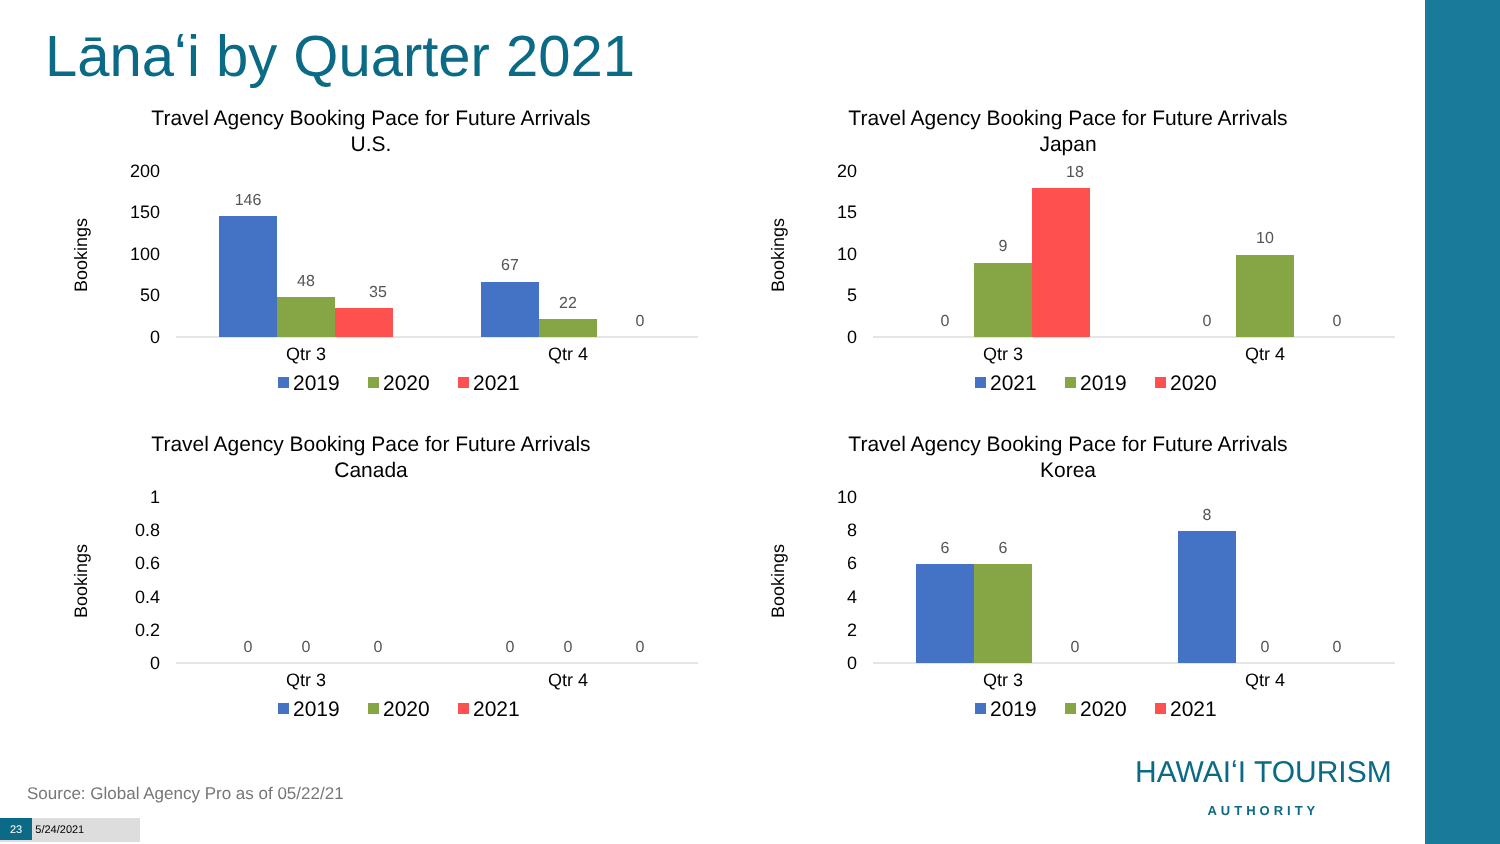Lānaʻi by Quarter 2021
Travel Agency Booking Pace for Future Arrivals
U.S.
Bookings
200
150
100
50
0
146
48
35
67
22
0
Qtr 3
Qtr 4
2019
2020
2021
Travel Agency Booking Pace for Future Arrivals
Japan
Bookings
20
15
10
5
0
0
9
18
0
10
0
Qtr 3
Qtr 4
2021
2019
2020
Travel Agency Booking Pace for Future Arrivals
Canada
Bookings
1
0.8
0.6
0.4
0.2
0
0
0
0
0
0
0
Qtr 3
Qtr 4
2019
2020
2021
Travel Agency Booking Pace for Future Arrivals
Korea
Bookings
10
8
6
4
2
0
6
6
0
8
0
0
Qtr 3
Qtr 4
2019
2020
2021
Source: Global Agency Pro as of 05/22/21
23 5/24/2021
HAWAIʻI TOURISM
AUTHORITY